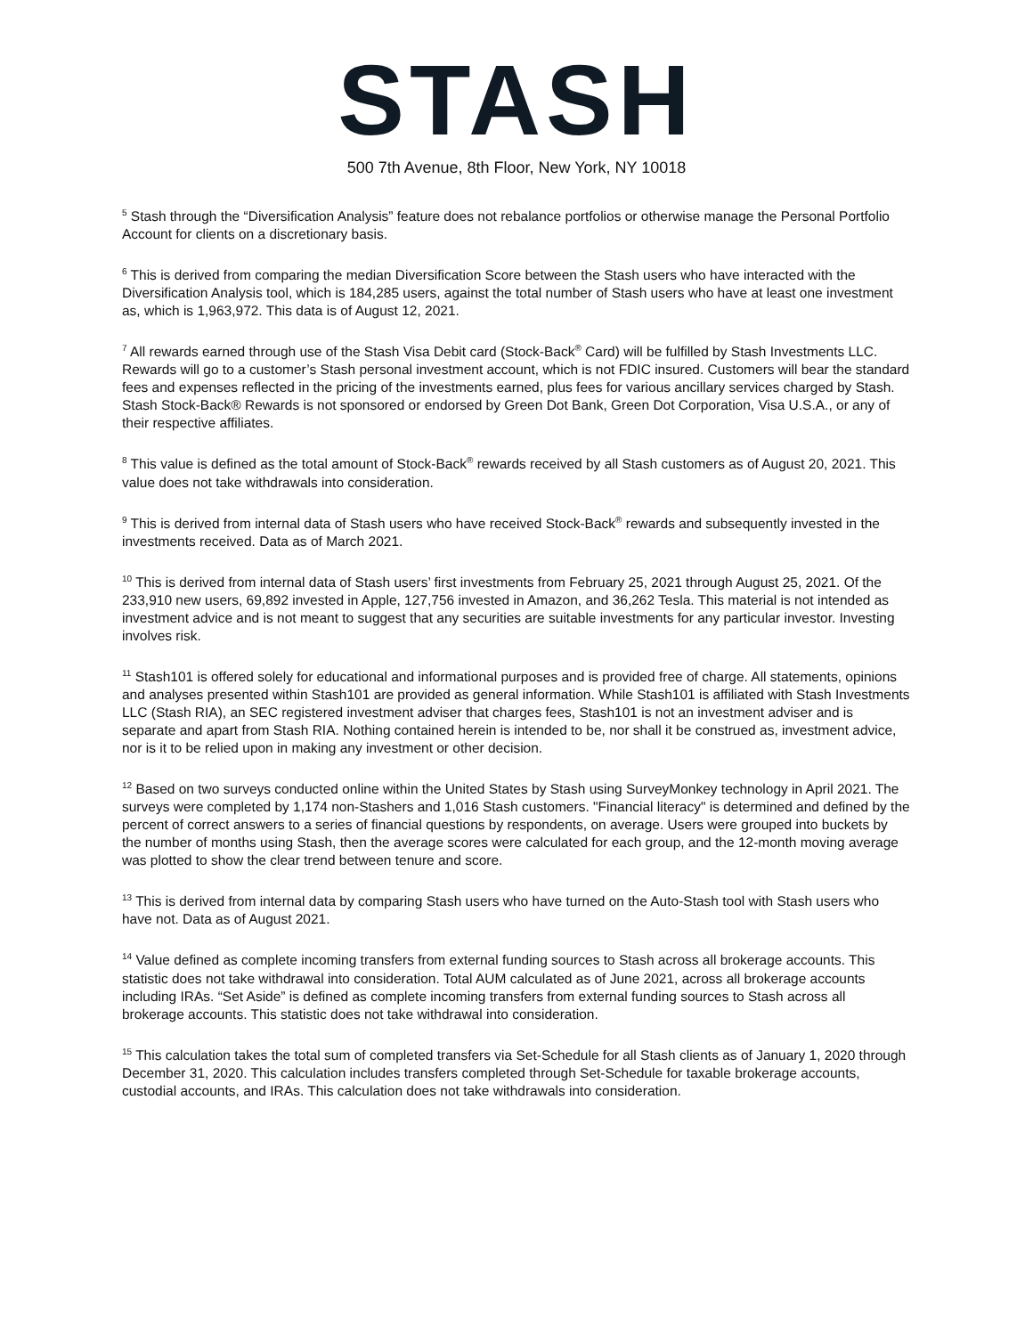STASH
500 7th Avenue, 8th Floor, New York, NY 10018
<sup>5</sup> Stash through the “Diversification Analysis” feature does not rebalance portfolios or otherwise manage the Personal Portfolio Account for clients on a discretionary basis.
<sup>6</sup> This is derived from comparing the median Diversification Score between the Stash users who have interacted with the Diversification Analysis tool, which is 184,285 users, against the total number of Stash users who have at least one investment as, which is 1,963,972. This data is of August 12, 2021.
<sup>7</sup> All rewards earned through use of the Stash Visa Debit card (Stock-Back<sup>®</sup> Card) will be fulfilled by Stash Investments LLC. Rewards will go to a customer’s Stash personal investment account, which is not FDIC insured. Customers will bear the standard fees and expenses reflected in the pricing of the investments earned, plus fees for various ancillary services charged by Stash. Stash Stock-Back® Rewards is not sponsored or endorsed by Green Dot Bank, Green Dot Corporation, Visa U.S.A., or any of their respective affiliates.
<sup>8</sup> This value is defined as the total amount of Stock-Back<sup>®</sup> rewards received by all Stash customers as of August 20, 2021. This value does not take withdrawals into consideration.
<sup>9</sup> This is derived from internal data of Stash users who have received Stock-Back<sup>®</sup> rewards and subsequently invested in the investments received. Data as of March 2021.
<sup>10</sup> This is derived from internal data of Stash users’ first investments from February 25, 2021 through August 25, 2021. Of the 233,910 new users, 69,892 invested in Apple, 127,756 invested in Amazon, and 36,262 Tesla. This material is not intended as investment advice and is not meant to suggest that any securities are suitable investments for any particular investor. Investing involves risk.
<sup>11</sup> Stash101 is offered solely for educational and informational purposes and is provided free of charge. All statements, opinions and analyses presented within Stash101 are provided as general information. While Stash101 is affiliated with Stash Investments LLC (Stash RIA), an SEC registered investment adviser that charges fees, Stash101 is not an investment adviser and is separate and apart from Stash RIA. Nothing contained herein is intended to be, nor shall it be construed as, investment advice, nor is it to be relied upon in making any investment or other decision.
<sup>12</sup> Based on two surveys conducted online within the United States by Stash using SurveyMonkey technology in April 2021. The surveys were completed by 1,174 non-Stashers and 1,016 Stash customers. "Financial literacy" is determined and defined by the percent of correct answers to a series of financial questions by respondents, on average. Users were grouped into buckets by the number of months using Stash, then the average scores were calculated for each group, and the 12-month moving average was plotted to show the clear trend between tenure and score.
<sup>13</sup> This is derived from internal data by comparing Stash users who have turned on the Auto-Stash tool with Stash users who have not. Data as of August 2021.
<sup>14</sup> Value defined as complete incoming transfers from external funding sources to Stash across all brokerage accounts. This statistic does not take withdrawal into consideration. Total AUM calculated as of June 2021, across all brokerage accounts including IRAs. “Set Aside” is defined as complete incoming transfers from external funding sources to Stash across all brokerage accounts. This statistic does not take withdrawal into consideration.
<sup>15</sup> This calculation takes the total sum of completed transfers via Set-Schedule for all Stash clients as of January 1, 2020 through December 31, 2020. This calculation includes transfers completed through Set-Schedule for taxable brokerage accounts, custodial accounts, and IRAs. This calculation does not take withdrawals into consideration.